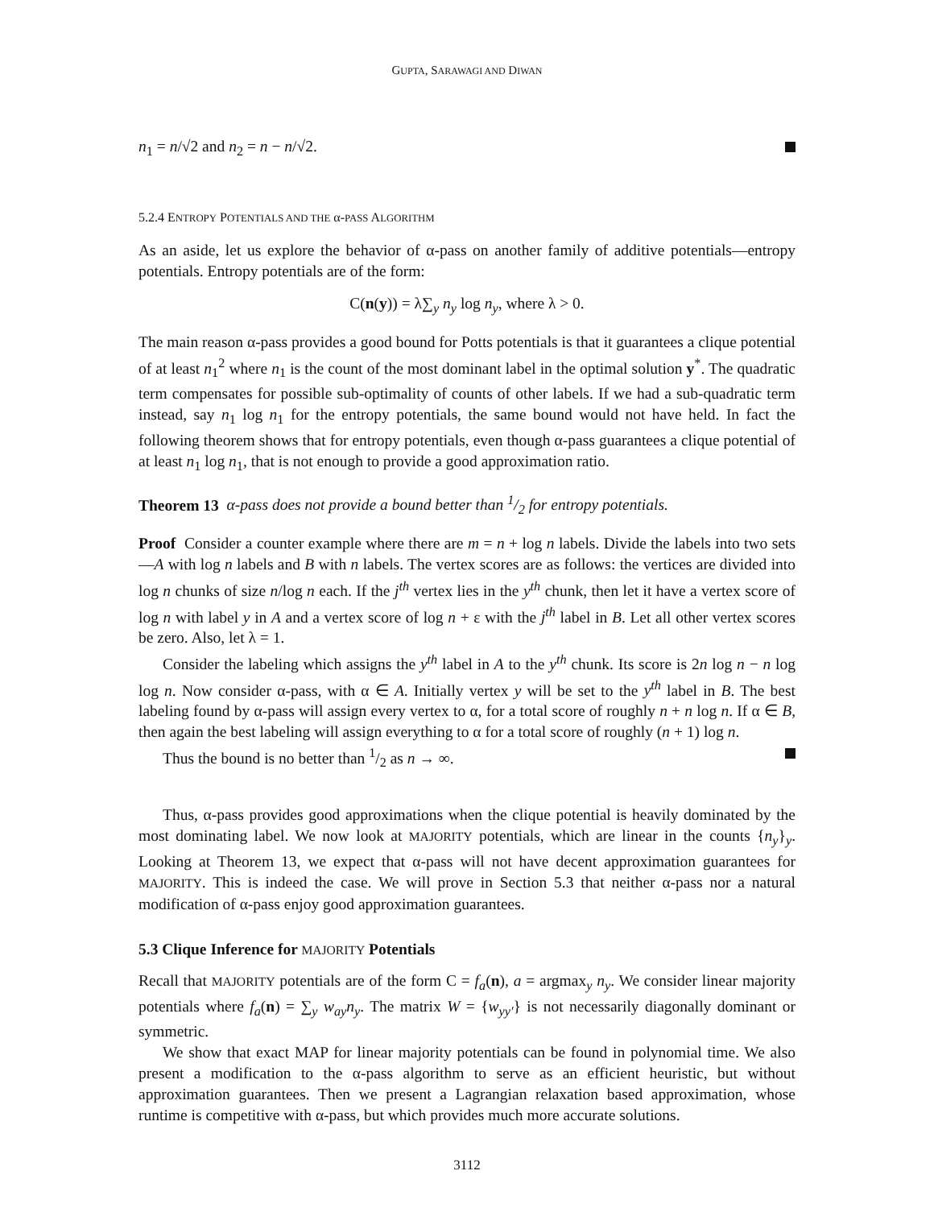GUPTA, SARAWAGI AND DIWAN
n<sub>1</sub> = n/√2 and n<sub>2</sub> = n − n/√2.
5.2.4 ENTROPY POTENTIALS AND THE α-PASS ALGORITHM
As an aside, let us explore the behavior of α-pass on another family of additive potentials—entropy potentials. Entropy potentials are of the form:
C(n(y)) = λ∑<sub>y</sub> n<sub>y</sub> log n<sub>y</sub>, where λ > 0.
The main reason α-pass provides a good bound for Potts potentials is that it guarantees a clique potential of at least n<sub>1</sub><sup>2</sup> where n<sub>1</sub> is the count of the most dominant label in the optimal solution y<sup>*</sup>. The quadratic term compensates for possible sub-optimality of counts of other labels. If we had a sub-quadratic term instead, say n<sub>1</sub> log n<sub>1</sub> for the entropy potentials, the same bound would not have held. In fact the following theorem shows that for entropy potentials, even though α-pass guarantees a clique potential of at least n<sub>1</sub> log n<sub>1</sub>, that is not enough to provide a good approximation ratio.
Theorem 13 α-pass does not provide a bound better than 1/2 for entropy potentials.
Proof Consider a counter example where there are m = n + log n labels. Divide the labels into two sets—A with log n labels and B with n labels. The vertex scores are as follows: the vertices are divided into log n chunks of size n/log n each. If the j<sup>th</sup> vertex lies in the y<sup>th</sup> chunk, then let it have a vertex score of log n with label y in A and a vertex score of log n + ε with the j<sup>th</sup> label in B. Let all other vertex scores be zero. Also, let λ = 1.
Consider the labeling which assigns the y<sup>th</sup> label in A to the y<sup>th</sup> chunk. Its score is 2n log n − n log log n. Now consider α-pass, with α ∈ A. Initially vertex y will be set to the y<sup>th</sup> label in B. The best labeling found by α-pass will assign every vertex to α, for a total score of roughly n + n log n. If α ∈ B, then again the best labeling will assign everything to α for a total score of roughly (n + 1) log n.
Thus the bound is no better than 1/2 as n → ∞.
Thus, α-pass provides good approximations when the clique potential is heavily dominated by the most dominating label. We now look at MAJORITY potentials, which are linear in the counts {n<sub>y</sub>}<sub>y</sub>. Looking at Theorem 13, we expect that α-pass will not have decent approximation guarantees for MAJORITY. This is indeed the case. We will prove in Section 5.3 that neither α-pass nor a natural modification of α-pass enjoy good approximation guarantees.
5.3 Clique Inference for MAJORITY Potentials
Recall that MAJORITY potentials are of the form C = f<sub>a</sub>(n), a = argmax<sub>y</sub> n<sub>y</sub>. We consider linear majority potentials where f<sub>a</sub>(n) = ∑<sub>y</sub> w<sub>ay</sub>n<sub>y</sub>. The matrix W = {w<sub>yy′</sub>} is not necessarily diagonally dominant or symmetric.
We show that exact MAP for linear majority potentials can be found in polynomial time. We also present a modification to the α-pass algorithm to serve as an efficient heuristic, but without approximation guarantees. Then we present a Lagrangian relaxation based approximation, whose runtime is competitive with α-pass, but which provides much more accurate solutions.
3112